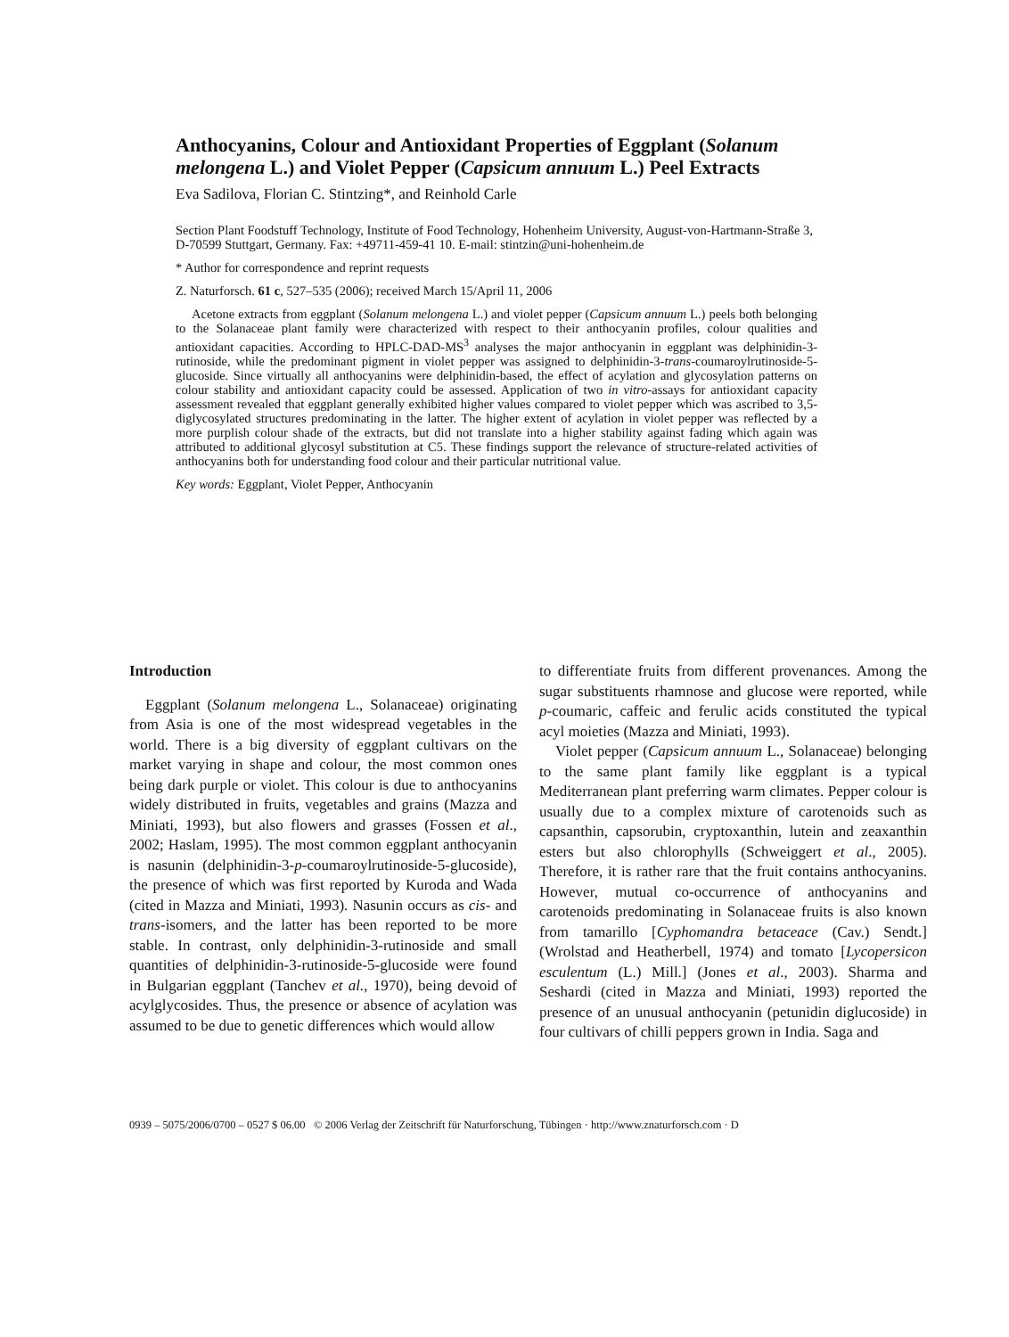Anthocyanins, Colour and Antioxidant Properties of Eggplant (Solanum melongena L.) and Violet Pepper (Capsicum annuum L.) Peel Extracts
Eva Sadilova, Florian C. Stintzing*, and Reinhold Carle
Section Plant Foodstuff Technology, Institute of Food Technology, Hohenheim University, August-von-Hartmann-Straße 3, D-70599 Stuttgart, Germany. Fax: +49711-459-41 10. E-mail: stintzin@uni-hohenheim.de
* Author for correspondence and reprint requests
Z. Naturforsch. 61 c, 527–535 (2006); received March 15/April 11, 2006
Acetone extracts from eggplant (Solanum melongena L.) and violet pepper (Capsicum annuum L.) peels both belonging to the Solanaceae plant family were characterized with respect to their anthocyanin profiles, colour qualities and antioxidant capacities. According to HPLC-DAD-MS<sup>3</sup> analyses the major anthocyanin in eggplant was delphinidin-3-rutinoside, while the predominant pigment in violet pepper was assigned to delphinidin-3-trans-coumaroylrutinoside-5-glucoside. Since virtually all anthocyanins were delphinidin-based, the effect of acylation and glycosylation patterns on colour stability and antioxidant capacity could be assessed. Application of two in vitro-assays for antioxidant capacity assessment revealed that eggplant generally exhibited higher values compared to violet pepper which was ascribed to 3,5-diglycosylated structures predominating in the latter. The higher extent of acylation in violet pepper was reflected by a more purplish colour shade of the extracts, but did not translate into a higher stability against fading which again was attributed to additional glycosyl substitution at C5. These findings support the relevance of structure-related activities of anthocyanins both for understanding food colour and their particular nutritional value.
Key words: Eggplant, Violet Pepper, Anthocyanin
Introduction
Eggplant (Solanum melongena L., Solanaceae) originating from Asia is one of the most widespread vegetables in the world. There is a big diversity of eggplant cultivars on the market varying in shape and colour, the most common ones being dark purple or violet. This colour is due to anthocyanins widely distributed in fruits, vegetables and grains (Mazza and Miniati, 1993), but also flowers and grasses (Fossen et al., 2002; Haslam, 1995). The most common eggplant anthocyanin is nasunin (delphinidin-3-p-coumaroylrutinoside-5-glucoside), the presence of which was first reported by Kuroda and Wada (cited in Mazza and Miniati, 1993). Nasunin occurs as cis- and trans-isomers, and the latter has been reported to be more stable. In contrast, only delphinidin-3-rutinoside and small quantities of delphinidin-3-rutinoside-5-glucoside were found in Bulgarian eggplant (Tanchev et al., 1970), being devoid of acylglycosides. Thus, the presence or absence of acylation was assumed to be due to genetic differences which would allow
to differentiate fruits from different provenances. Among the sugar substituents rhamnose and glucose were reported, while p-coumaric, caffeic and ferulic acids constituted the typical acyl moieties (Mazza and Miniati, 1993).
Violet pepper (Capsicum annuum L., Solanaceae) belonging to the same plant family like eggplant is a typical Mediterranean plant preferring warm climates. Pepper colour is usually due to a complex mixture of carotenoids such as capsanthin, capsorubin, cryptoxanthin, lutein and zeaxanthin esters but also chlorophylls (Schweiggert et al., 2005). Therefore, it is rather rare that the fruit contains anthocyanins. However, mutual co-occurrence of anthocyanins and carotenoids predominating in Solanaceae fruits is also known from tamarillo [Cyphomandra betaceace (Cav.) Sendt.] (Wrolstad and Heatherbell, 1974) and tomato [Lycopersicon esculentum (L.) Mill.] (Jones et al., 2003). Sharma and Seshardi (cited in Mazza and Miniati, 1993) reported the presence of an unusual anthocyanin (petunidin diglucoside) in four cultivars of chilli peppers grown in India. Saga and
0939 – 5075/2006/0700 – 0527 $ 06.00 © 2006 Verlag der Zeitschrift für Naturforschung, Tübingen · http://www.znaturforsch.com · D